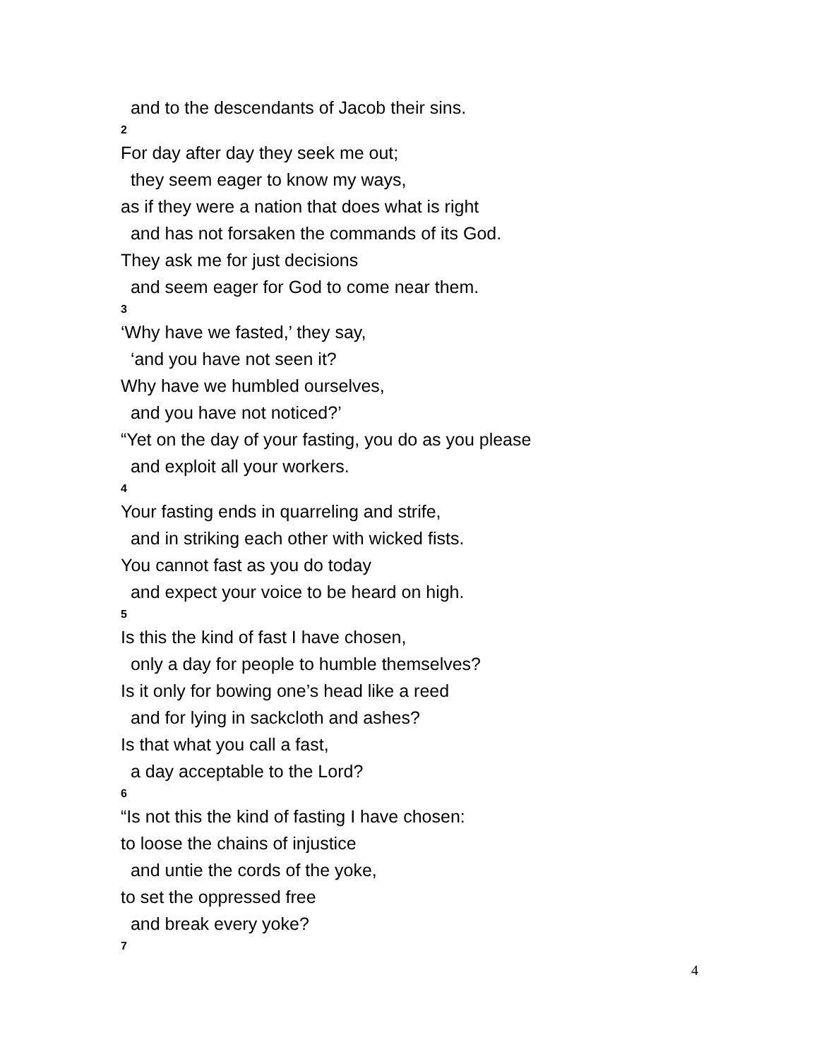and to the descendants of Jacob their sins.
2
For day after day they seek me out;
they seem eager to know my ways,
as if they were a nation that does what is right
and has not forsaken the commands of its God.
They ask me for just decisions
and seem eager for God to come near them.
3
‘Why have we fasted,’ they say,
‘and you have not seen it?
Why have we humbled ourselves,
and you have not noticed?’
“Yet on the day of your fasting, you do as you please
and exploit all your workers.
4
Your fasting ends in quarreling and strife,
and in striking each other with wicked fists.
You cannot fast as you do today
and expect your voice to be heard on high.
5
Is this the kind of fast I have chosen,
only a day for people to humble themselves?
Is it only for bowing one’s head like a reed
and for lying in sackcloth and ashes?
Is that what you call a fast,
a day acceptable to the Lord?
6
“Is not this the kind of fasting I have chosen:
to loose the chains of injustice
and untie the cords of the yoke,
to set the oppressed free
and break every yoke?
7
4